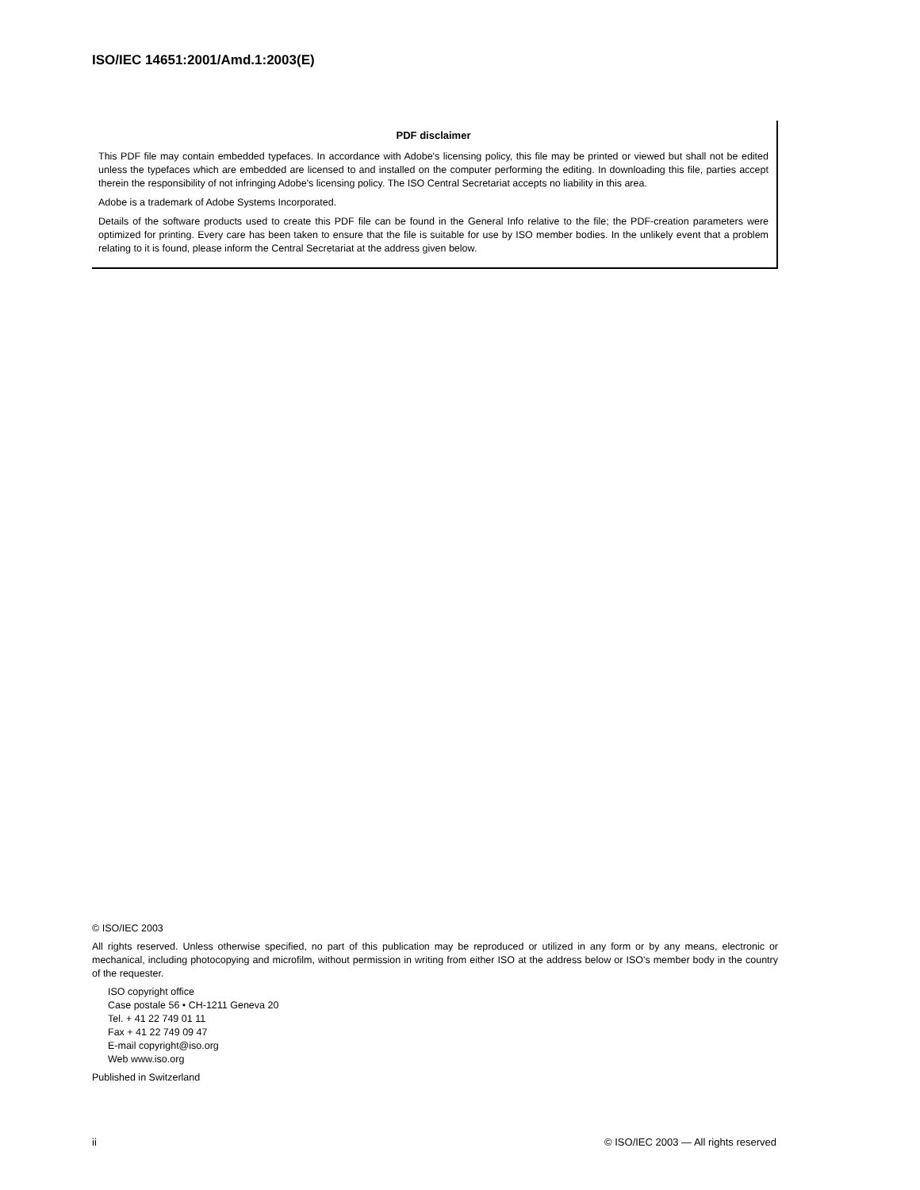ISO/IEC 14651:2001/Amd.1:2003(E)
PDF disclaimer
This PDF file may contain embedded typefaces. In accordance with Adobe's licensing policy, this file may be printed or viewed but shall not be edited unless the typefaces which are embedded are licensed to and installed on the computer performing the editing. In downloading this file, parties accept therein the responsibility of not infringing Adobe's licensing policy. The ISO Central Secretariat accepts no liability in this area.
Adobe is a trademark of Adobe Systems Incorporated.
Details of the software products used to create this PDF file can be found in the General Info relative to the file; the PDF-creation parameters were optimized for printing. Every care has been taken to ensure that the file is suitable for use by ISO member bodies. In the unlikely event that a problem relating to it is found, please inform the Central Secretariat at the address given below.
© ISO/IEC 2003
All rights reserved. Unless otherwise specified, no part of this publication may be reproduced or utilized in any form or by any means, electronic or mechanical, including photocopying and microfilm, without permission in writing from either ISO at the address below or ISO's member body in the country of the requester.
ISO copyright office
Case postale 56 • CH-1211 Geneva 20
Tel. + 41 22 749 01 11
Fax + 41 22 749 09 47
E-mail copyright@iso.org
Web www.iso.org
Published in Switzerland
ii © ISO/IEC 2003 — All rights reserved